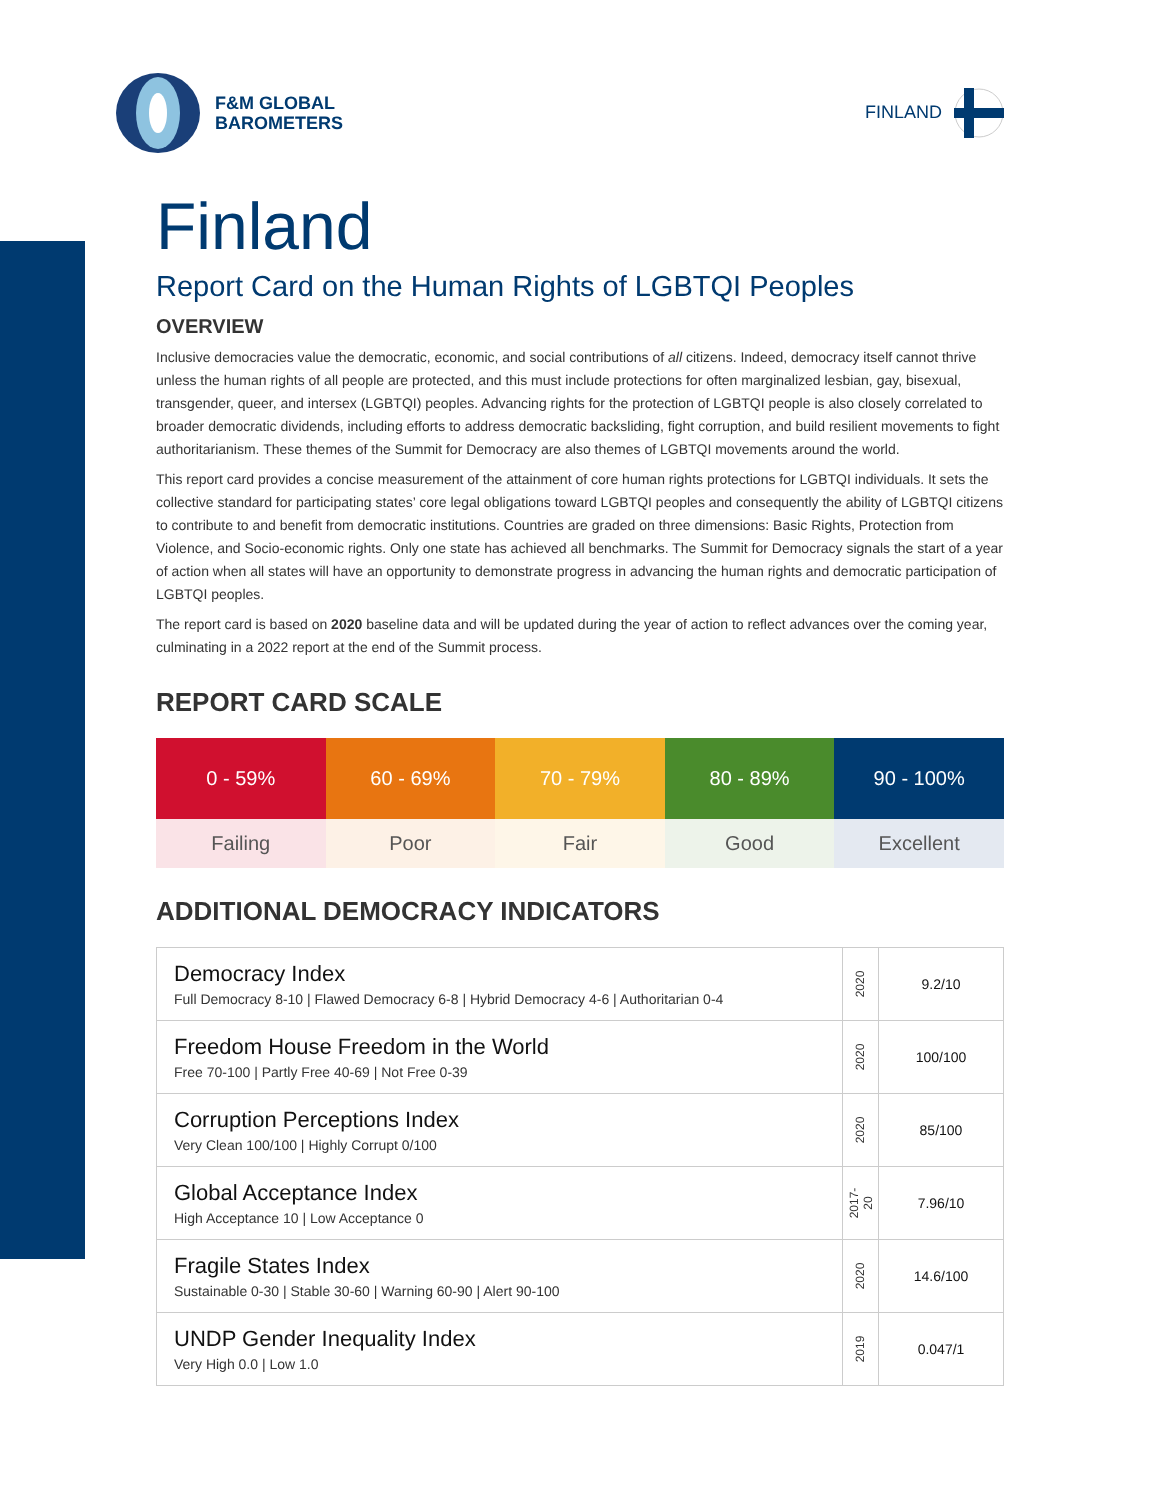F&M GLOBAL
BAROMETERS
FINLAND
Finland
Report Card on the Human Rights of LGBTQI Peoples
OVERVIEW
Inclusive democracies value the democratic, economic, and social contributions of all citizens. Indeed, democracy itself cannot thrive unless the human rights of all people are protected, and this must include protections for often marginalized lesbian, gay, bisexual, transgender, queer, and intersex (LGBTQI) peoples. Advancing rights for the protection of LGBTQI people is also closely correlated to broader democratic dividends, including efforts to address democratic backsliding, fight corruption, and build resilient movements to fight authoritarianism. These themes of the Summit for Democracy are also themes of LGBTQI movements around the world.
This report card provides a concise measurement of the attainment of core human rights protections for LGBTQI individuals. It sets the collective standard for participating states’ core legal obligations toward LGBTQI peoples and consequently the ability of LGBTQI citizens to contribute to and benefit from democratic institutions. Countries are graded on three dimensions: Basic Rights, Protection from Violence, and Socio-economic rights. Only one state has achieved all benchmarks. The Summit for Democracy signals the start of a year of action when all states will have an opportunity to demonstrate progress in advancing the human rights and democratic participation of LGBTQI peoples.
The report card is based on 2020 baseline data and will be updated during the year of action to reflect advances over the coming year, culminating in a 2022 report at the end of the Summit process.
REPORT CARD SCALE
| 0 - 59% | 60 - 69% | 70 - 79% | 80 - 89% | 90 - 100% |
| Failing | Poor | Fair | Good | Excellent |
ADDITIONAL DEMOCRACY INDICATORS
| Democracy Index Full Democracy 8-10 / Flawed Democracy 6-8 / Hybrid Democracy 4-6 / Authoritarian 0-4 | 2020 | 9.2/10 |
| Freedom House Freedom in the World Free 70-100 / Partly Free 40-69 / Not Free 0-39 | 2020 | 100/100 |
| Corruption Perceptions Index Very Clean 100/100 / Highly Corrupt 0/100 | 2020 | 85/100 |
| Global Acceptance Index High Acceptance 10 / Low Acceptance 0 | 2017-20 | 7.96/10 |
| Fragile States Index Sustainable 0-30 / Stable 30-60 / Warning 60-90 / Alert 90-100 | 2020 | 14.6/100 |
| UNDP Gender Inequality Index Very High 0.0 / Low 1.0 | 2019 | 0.047/1 |